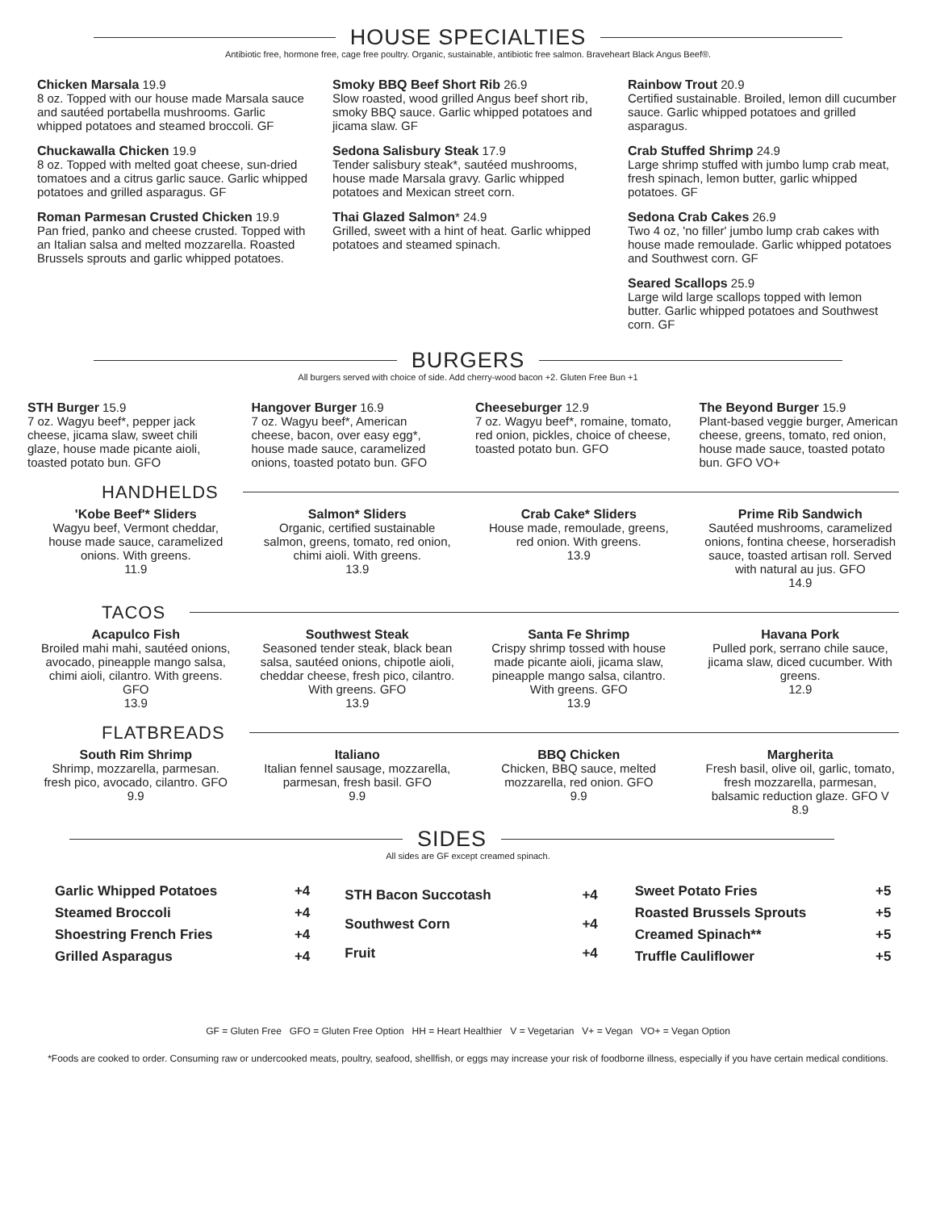HOUSE SPECIALTIES
Antibiotic free, hormone free, cage free poultry. Organic, sustainable, antibiotic free salmon. Braveheart Black Angus Beef®.
Chicken Marsala 19.9
8 oz. Topped with our house made Marsala sauce and sautéed portabella mushrooms. Garlic whipped potatoes and steamed broccoli. GF
Chuckawalla Chicken 19.9
8 oz. Topped with melted goat cheese, sun-dried tomatoes and a citrus garlic sauce. Garlic whipped potatoes and grilled asparagus. GF
Roman Parmesan Crusted Chicken 19.9
Pan fried, panko and cheese crusted. Topped with an Italian salsa and melted mozzarella. Roasted Brussels sprouts and garlic whipped potatoes.
Smoky BBQ Beef Short Rib 26.9
Slow roasted, wood grilled Angus beef short rib, smoky BBQ sauce. Garlic whipped potatoes and jicama slaw. GF
Sedona Salisbury Steak 17.9
Tender salisbury steak*, sautéed mushrooms, house made Marsala gravy. Garlic whipped potatoes and Mexican street corn.
Thai Glazed Salmon* 24.9
Grilled, sweet with a hint of heat. Garlic whipped potatoes and steamed spinach.
Rainbow Trout 20.9
Certified sustainable. Broiled, lemon dill cucumber sauce. Garlic whipped potatoes and grilled asparagus.
Crab Stuffed Shrimp 24.9
Large shrimp stuffed with jumbo lump crab meat, fresh spinach, lemon butter, garlic whipped potatoes. GF
Sedona Crab Cakes 26.9
Two 4 oz, 'no filler' jumbo lump crab cakes with house made remoulade. Garlic whipped potatoes and Southwest corn. GF
Seared Scallops 25.9
Large wild large scallops topped with lemon butter. Garlic whipped potatoes and Southwest corn. GF
BURGERS
All burgers served with choice of side. Add cherry-wood bacon +2. Gluten Free Bun +1
STH Burger 15.9
7 oz. Wagyu beef*, pepper jack cheese, jicama slaw, sweet chili glaze, house made picante aioli, toasted potato bun. GFO
Hangover Burger 16.9
7 oz. Wagyu beef*, American cheese, bacon, over easy egg*, house made sauce, caramelized onions, toasted potato bun. GFO
Cheeseburger 12.9
7 oz. Wagyu beef*, romaine, tomato, red onion, pickles, choice of cheese, toasted potato bun. GFO
The Beyond Burger 15.9
Plant-based veggie burger, American cheese, greens, tomato, red onion, house made sauce, toasted potato bun. GFO VO+
HANDHELDS
'Kobe Beef'* Sliders
Wagyu beef, Vermont cheddar, house made sauce, caramelized onions. With greens.
11.9
Salmon* Sliders
Organic, certified sustainable salmon, greens, tomato, red onion, chimi aioli. With greens.
13.9
Crab Cake* Sliders
House made, remoulade, greens, red onion. With greens.
13.9
Prime Rib Sandwich
Sautéed mushrooms, caramelized onions, fontina cheese, horseradish sauce, toasted artisan roll. Served with natural au jus. GFO
14.9
TACOS
Acapulco Fish
Broiled mahi mahi, sautéed onions, avocado, pineapple mango salsa, chimi aioli, cilantro. With greens. GFO
13.9
Southwest Steak
Seasoned tender steak, black bean salsa, sautéed onions, chipotle aioli, cheddar cheese, fresh pico, cilantro. With greens. GFO
13.9
Santa Fe Shrimp
Crispy shrimp tossed with house made picante aioli, jicama slaw, pineapple mango salsa, cilantro. With greens. GFO
13.9
Havana Pork
Pulled pork, serrano chile sauce, jicama slaw, diced cucumber. With greens.
12.9
FLATBREADS
South Rim Shrimp
Shrimp, mozzarella, parmesan. fresh pico, avocado, cilantro. GFO
9.9
Italiano
Italian fennel sausage, mozzarella, parmesan, fresh basil. GFO
9.9
BBQ Chicken
Chicken, BBQ sauce, melted mozzarella, red onion. GFO
9.9
Margherita
Fresh basil, olive oil, garlic, tomato, fresh mozzarella, parmesan, balsamic reduction glaze. GFO V
8.9
SIDES
All sides are GF except creamed spinach.
| Garlic Whipped Potatoes | +4 |
| Steamed Broccoli | +4 |
| Shoestring French Fries | +4 |
| Grilled Asparagus | +4 |
| STH Bacon Succotash | +4 |
| Southwest Corn | +4 |
| Fruit | +4 |
| Sweet Potato Fries | +5 |
| Roasted Brussels Sprouts | +5 |
| Creamed Spinach** | +5 |
| Truffle Cauliflower | +5 |
GF = Gluten Free GFO = Gluten Free Option HH = Heart Healthier V = Vegetarian V+ = Vegan VO+ = Vegan Option
*Foods are cooked to order. Consuming raw or undercooked meats, poultry, seafood, shellfish, or eggs may increase your risk of foodborne illness, especially if you have certain medical conditions.